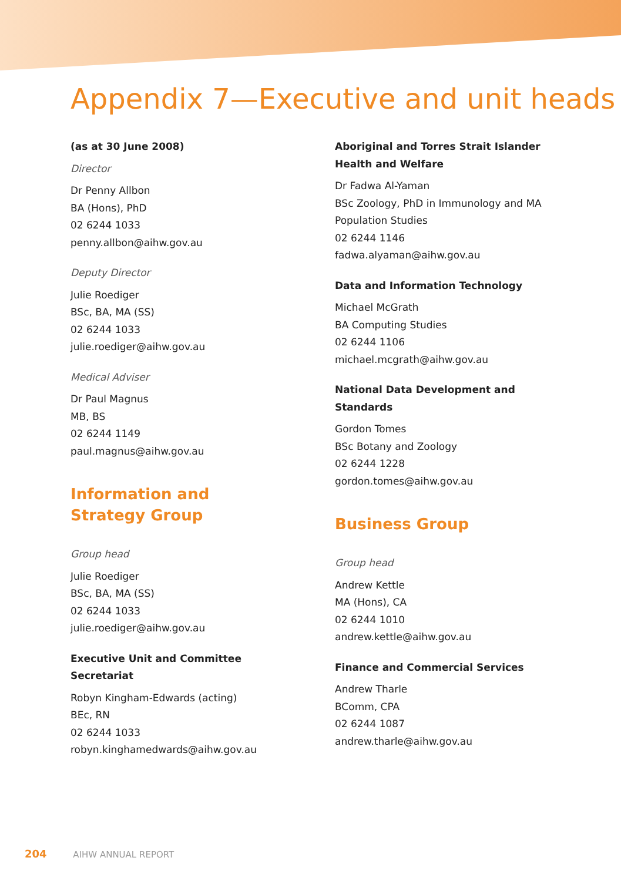Appendix 7—Executive and unit heads
(as at 30 June 2008)
Director
Dr Penny Allbon
BA (Hons), PhD
02 6244 1033
penny.allbon@aihw.gov.au
Deputy Director
Julie Roediger
BSc, BA, MA (SS)
02 6244 1033
julie.roediger@aihw.gov.au
Medical Adviser
Dr Paul Magnus
MB, BS
02 6244 1149
paul.magnus@aihw.gov.au
Information and
Strategy Group
Group head
Julie Roediger
BSc, BA, MA (SS)
02 6244 1033
julie.roediger@aihw.gov.au
Executive Unit and Committee
Secretariat
Robyn Kingham-Edwards (acting)
BEc, RN
02 6244 1033
robyn.kinghamedwards@aihw.gov.au
Aboriginal and Torres Strait Islander
Health and Welfare
Dr Fadwa Al-Yaman
BSc Zoology, PhD in Immunology and MA
Population Studies
02 6244 1146
fadwa.alyaman@aihw.gov.au
Data and Information Technology
Michael McGrath
BA Computing Studies
02 6244 1106
michael.mcgrath@aihw.gov.au
National Data Development and
Standards
Gordon Tomes
BSc Botany and Zoology
02 6244 1228
gordon.tomes@aihw.gov.au
Business Group
Group head
Andrew Kettle
MA (Hons), CA
02 6244 1010
andrew.kettle@aihw.gov.au
Finance and Commercial Services
Andrew Tharle
BComm, CPA
02 6244 1087
andrew.tharle@aihw.gov.au
204 AIHW ANNUAL REPORT